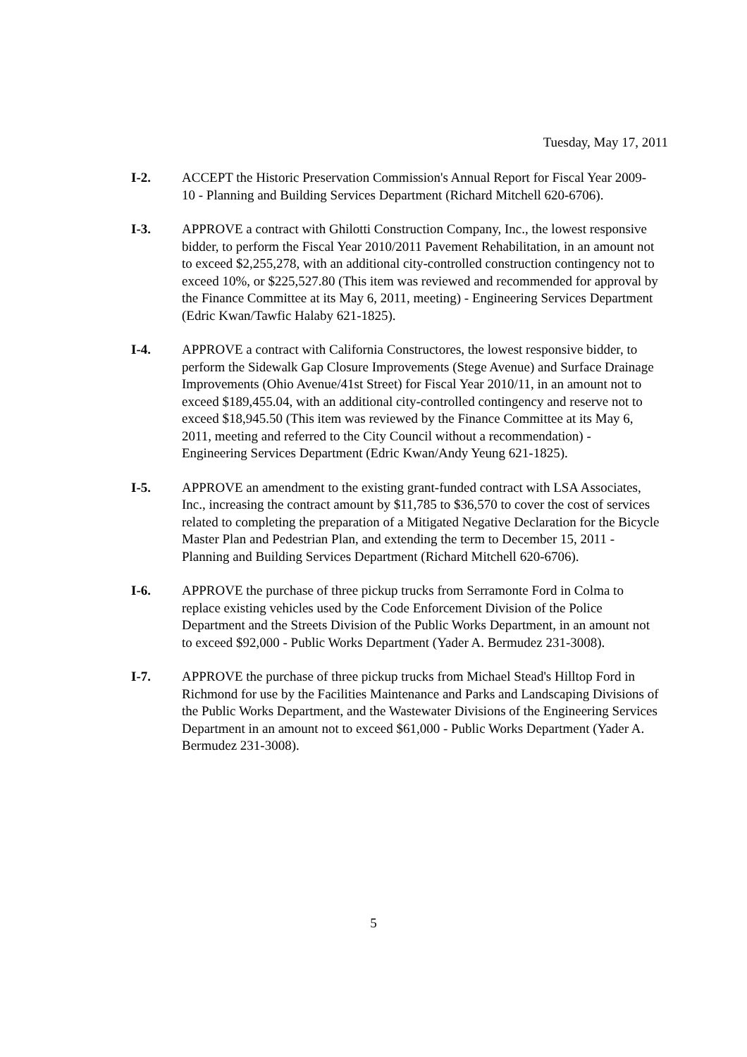Tuesday, May 17, 2011
I-2. ACCEPT the Historic Preservation Commission's Annual Report for Fiscal Year 2009-10 - Planning and Building Services Department (Richard Mitchell 620-6706).
I-3. APPROVE a contract with Ghilotti Construction Company, Inc., the lowest responsive bidder, to perform the Fiscal Year 2010/2011 Pavement Rehabilitation, in an amount not to exceed $2,255,278, with an additional city-controlled construction contingency not to exceed 10%, or $225,527.80 (This item was reviewed and recommended for approval by the Finance Committee at its May 6, 2011, meeting) - Engineering Services Department (Edric Kwan/Tawfic Halaby 621-1825).
I-4. APPROVE a contract with California Constructores, the lowest responsive bidder, to perform the Sidewalk Gap Closure Improvements (Stege Avenue) and Surface Drainage Improvements (Ohio Avenue/41st Street) for Fiscal Year 2010/11, in an amount not to exceed $189,455.04, with an additional city-controlled contingency and reserve not to exceed $18,945.50 (This item was reviewed by the Finance Committee at its May 6, 2011, meeting and referred to the City Council without a recommendation) - Engineering Services Department (Edric Kwan/Andy Yeung 621-1825).
I-5. APPROVE an amendment to the existing grant-funded contract with LSA Associates, Inc., increasing the contract amount by $11,785 to $36,570 to cover the cost of services related to completing the preparation of a Mitigated Negative Declaration for the Bicycle Master Plan and Pedestrian Plan, and extending the term to December 15, 2011 - Planning and Building Services Department (Richard Mitchell 620-6706).
I-6. APPROVE the purchase of three pickup trucks from Serramonte Ford in Colma to replace existing vehicles used by the Code Enforcement Division of the Police Department and the Streets Division of the Public Works Department, in an amount not to exceed $92,000 - Public Works Department (Yader A. Bermudez 231-3008).
I-7. APPROVE the purchase of three pickup trucks from Michael Stead's Hilltop Ford in Richmond for use by the Facilities Maintenance and Parks and Landscaping Divisions of the Public Works Department, and the Wastewater Divisions of the Engineering Services Department in an amount not to exceed $61,000 - Public Works Department (Yader A. Bermudez 231-3008).
5